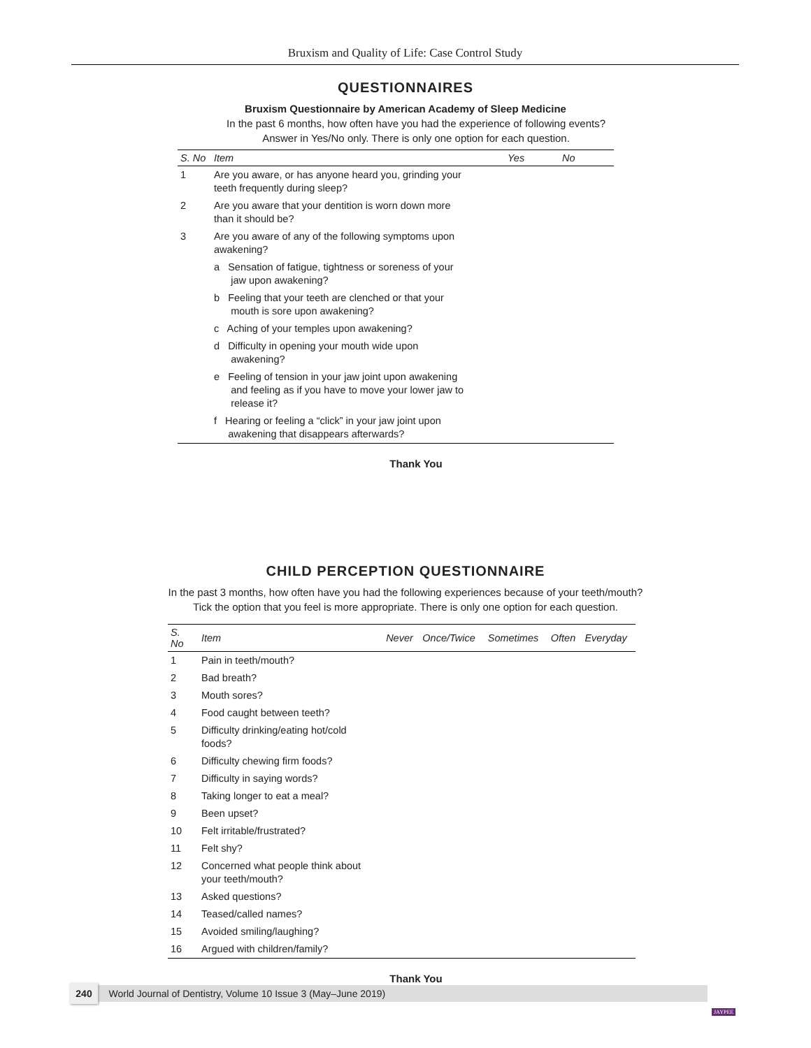Bruxism and Quality of Life: Case Control Study
QUESTIONNAIRES
Bruxism Questionnaire by American Academy of Sleep Medicine
In the past 6 months, how often have you had the experience of following events?
Answer in Yes/No only. There is only one option for each question.
| S. No | Item | Yes | No |
| --- | --- | --- | --- |
| 1 | Are you aware, or has anyone heard you, grinding your teeth frequently during sleep? | | |
| 2 | Are you aware that your dentition is worn down more than it should be? | | |
| 3 | Are you aware of any of the following symptoms upon awakening? | | |
| | a Sensation of fatigue, tightness or soreness of your jaw upon awakening? | | |
| | b Feeling that your teeth are clenched or that your mouth is sore upon awakening? | | |
| | c Aching of your temples upon awakening? | | |
| | d Difficulty in opening your mouth wide upon awakening? | | |
| | e Feeling of tension in your jaw joint upon awakening and feeling as if you have to move your lower jaw to release it? | | |
| | f Hearing or feeling a “click” in your jaw joint upon awakening that disappears afterwards? | | |
Thank You
CHILD PERCEPTION QUESTIONNAIRE
In the past 3 months, how often have you had the following experiences because of your teeth/mouth?
Tick the option that you feel is more appropriate. There is only one option for each question.
| S. No | Item | Never | Once/Twice | Sometimes | Often | Everyday |
| --- | --- | --- | --- | --- | --- | --- |
| 1 | Pain in teeth/mouth? | | | | | |
| 2 | Bad breath? | | | | | |
| 3 | Mouth sores? | | | | | |
| 4 | Food caught between teeth? | | | | | |
| 5 | Difficulty drinking/eating hot/cold foods? | | | | | |
| 6 | Difficulty chewing firm foods? | | | | | |
| 7 | Difficulty in saying words? | | | | | |
| 8 | Taking longer to eat a meal? | | | | | |
| 9 | Been upset? | | | | | |
| 10 | Felt irritable/frustrated? | | | | | |
| 11 | Felt shy? | | | | | |
| 12 | Concerned what people think about your teeth/mouth? | | | | | |
| 13 | Asked questions? | | | | | |
| 14 | Teased/called names? | | | | | |
| 15 | Avoided smiling/laughing? | | | | | |
| 16 | Argued with children/family? | | | | | |
Thank You
240 World Journal of Dentistry, Volume 10 Issue 3 (May–June 2019)
JAYPEE